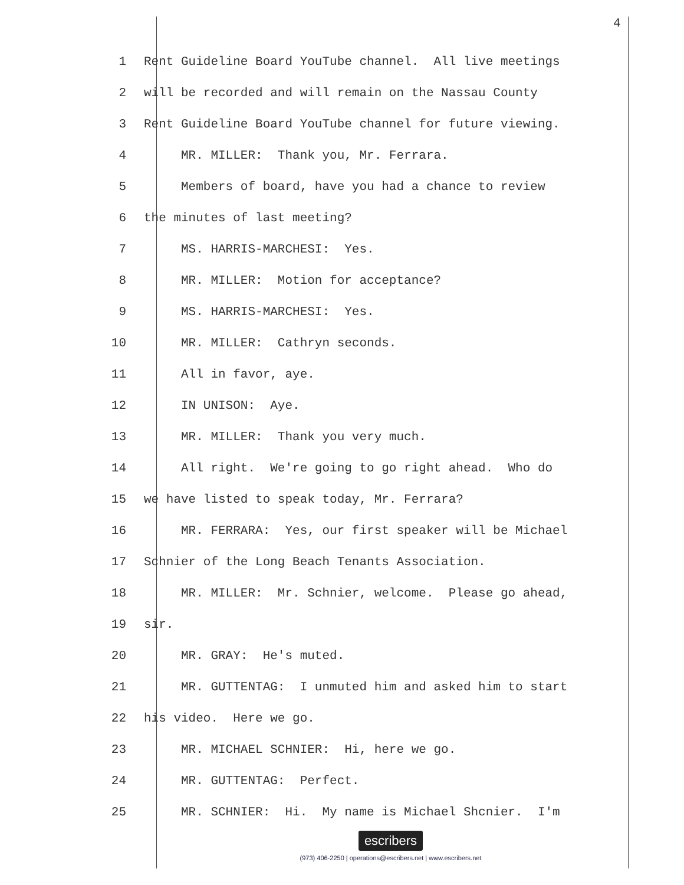4
1 Rent Guideline Board YouTube channel. All live meetings
2 will be recorded and will remain on the Nassau County
3 Rent Guideline Board YouTube channel for future viewing.
4 MR. MILLER: Thank you, Mr. Ferrara.
5 Members of board, have you had a chance to review
6 the minutes of last meeting?
7 MS. HARRIS-MARCHESI: Yes.
8 MR. MILLER: Motion for acceptance?
9 MS. HARRIS-MARCHESI: Yes.
10 MR. MILLER: Cathryn seconds.
11 All in favor, aye.
12 IN UNISON: Aye.
13 MR. MILLER: Thank you very much.
14 All right. We're going to go right ahead. Who do
15 we have listed to speak today, Mr. Ferrara?
16 MR. FERRARA: Yes, our first speaker will be Michael
17 Schnier of the Long Beach Tenants Association.
18 MR. MILLER: Mr. Schnier, welcome. Please go ahead,
19 sir.
20 MR. GRAY: He's muted.
21 MR. GUTTENTAG: I unmuted him and asked him to start
22 his video. Here we go.
23 MR. MICHAEL SCHNIER: Hi, here we go.
24 MR. GUTTENTAG: Perfect.
25 MR. SCHNIER: Hi. My name is Michael Shcnier. I'm
escribers
(973) 406-2250 | operations@escribers.net | www.escribers.net